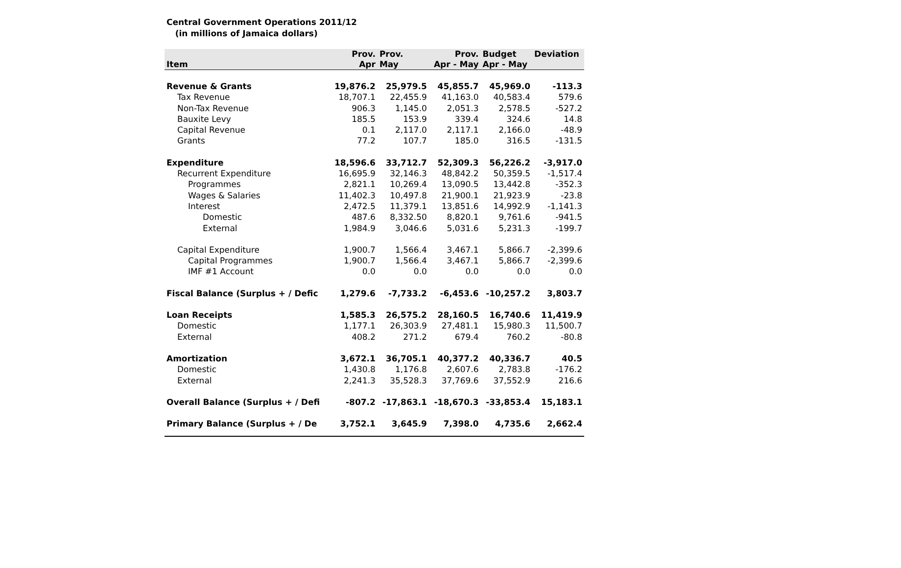Central Government Operations 2011/12
(in millions of Jamaica dollars)
| Item | Prov. Apr | Prov. May | Prov. Apr - May | Budget Apr - May | Deviation |
| --- | --- | --- | --- | --- | --- |
| Revenue & Grants | 19,876.2 | 25,979.5 | 45,855.7 | 45,969.0 | -113.3 |
| Tax Revenue | 18,707.1 | 22,455.9 | 41,163.0 | 40,583.4 | 579.6 |
| Non-Tax Revenue | 906.3 | 1,145.0 | 2,051.3 | 2,578.5 | -527.2 |
| Bauxite Levy | 185.5 | 153.9 | 339.4 | 324.6 | 14.8 |
| Capital Revenue | 0.1 | 2,117.0 | 2,117.1 | 2,166.0 | -48.9 |
| Grants | 77.2 | 107.7 | 185.0 | 316.5 | -131.5 |
| Expenditure | 18,596.6 | 33,712.7 | 52,309.3 | 56,226.2 | -3,917.0 |
| Recurrent Expenditure | 16,695.9 | 32,146.3 | 48,842.2 | 50,359.5 | -1,517.4 |
| Programmes | 2,821.1 | 10,269.4 | 13,090.5 | 13,442.8 | -352.3 |
| Wages & Salaries | 11,402.3 | 10,497.8 | 21,900.1 | 21,923.9 | -23.8 |
| Interest | 2,472.5 | 11,379.1 | 13,851.6 | 14,992.9 | -1,141.3 |
| Domestic | 487.6 | 8,332.50 | 8,820.1 | 9,761.6 | -941.5 |
| External | 1,984.9 | 3,046.6 | 5,031.6 | 5,231.3 | -199.7 |
| Capital Expenditure | 1,900.7 | 1,566.4 | 3,467.1 | 5,866.7 | -2,399.6 |
| Capital Programmes | 1,900.7 | 1,566.4 | 3,467.1 | 5,866.7 | -2,399.6 |
| IMF #1 Account | 0.0 | 0.0 | 0.0 | 0.0 | 0.0 |
| Fiscal Balance (Surplus + / Defic | 1,279.6 | -7,733.2 | -6,453.6 | -10,257.2 | 3,803.7 |
| Loan Receipts | 1,585.3 | 26,575.2 | 28,160.5 | 16,740.6 | 11,419.9 |
| Domestic | 1,177.1 | 26,303.9 | 27,481.1 | 15,980.3 | 11,500.7 |
| External | 408.2 | 271.2 | 679.4 | 760.2 | -80.8 |
| Amortization | 3,672.1 | 36,705.1 | 40,377.2 | 40,336.7 | 40.5 |
| Domestic | 1,430.8 | 1,176.8 | 2,607.6 | 2,783.8 | -176.2 |
| External | 2,241.3 | 35,528.3 | 37,769.6 | 37,552.9 | 216.6 |
| Overall Balance (Surplus + / Defi | -807.2 | -17,863.1 | -18,670.3 | -33,853.4 | 15,183.1 |
| Primary Balance (Surplus + / De | 3,752.1 | 3,645.9 | 7,398.0 | 4,735.6 | 2,662.4 |